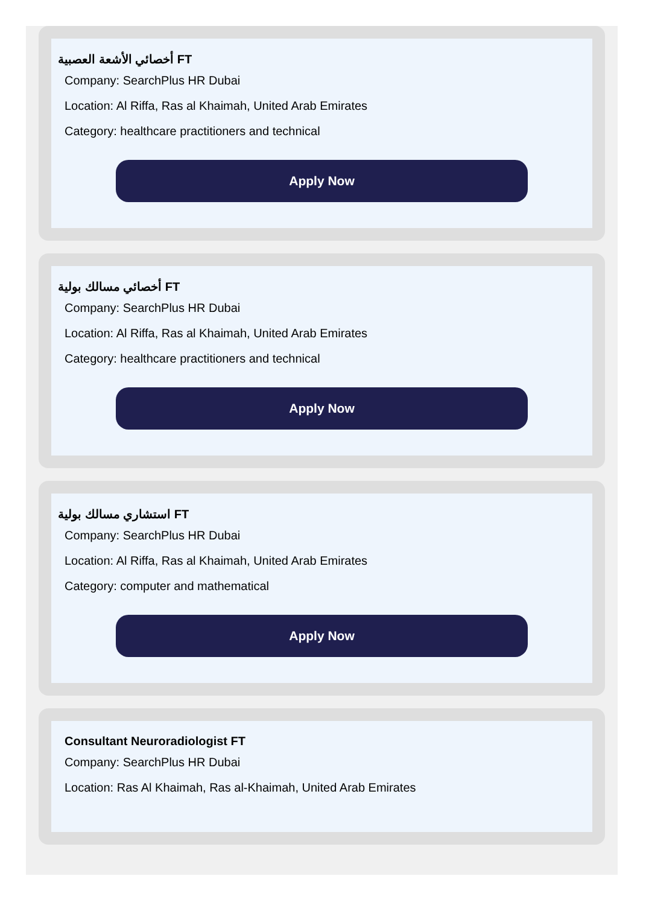أخصائي الأشعة العصبية FT
Company: SearchPlus HR Dubai
Location: Al Riffa, Ras al Khaimah, United Arab Emirates
Category: healthcare practitioners and technical
Apply Now
أخصائي مسالك بولية FT
Company: SearchPlus HR Dubai
Location: Al Riffa, Ras al Khaimah, United Arab Emirates
Category: healthcare practitioners and technical
Apply Now
استشاري مسالك بولية FT
Company: SearchPlus HR Dubai
Location: Al Riffa, Ras al Khaimah, United Arab Emirates
Category: computer and mathematical
Apply Now
Consultant Neuroradiologist FT
Company: SearchPlus HR Dubai
Location: Ras Al Khaimah, Ras al-Khaimah, United Arab Emirates